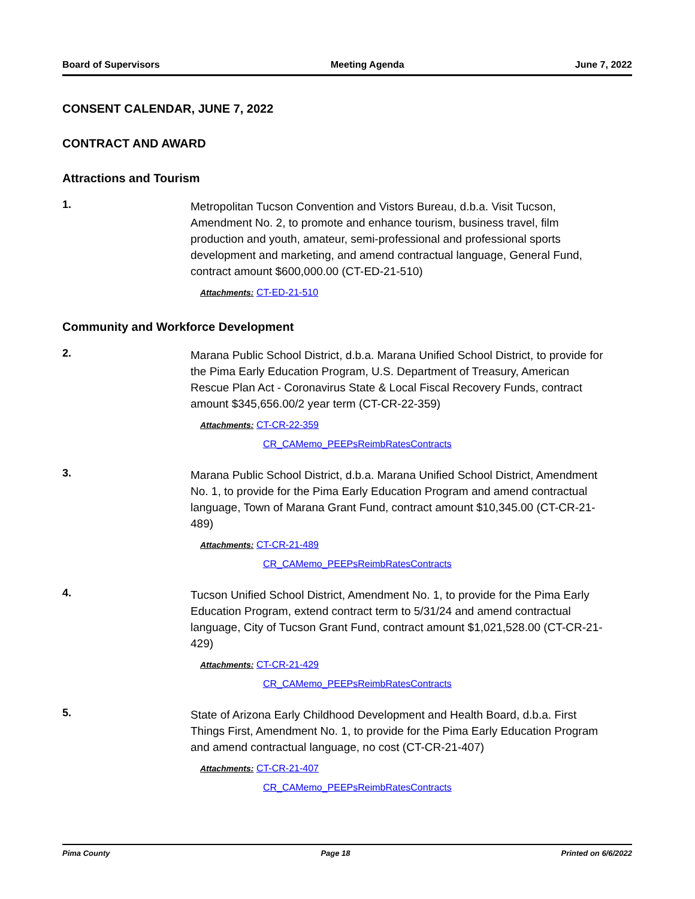Board of Supervisors Meeting Agenda June 7, 2022
CONSENT CALENDAR, JUNE 7, 2022
CONTRACT AND AWARD
Attractions and Tourism
1.
Metropolitan Tucson Convention and Vistors Bureau, d.b.a. Visit Tucson, Amendment No. 2, to promote and enhance tourism, business travel, film production and youth, amateur, semi-professional and professional sports development and marketing, and amend contractual language, General Fund, contract amount $600,000.00 (CT-ED-21-510)
Attachments: CT-ED-21-510
Community and Workforce Development
2.
Marana Public School District, d.b.a. Marana Unified School District, to provide for the Pima Early Education Program, U.S. Department of Treasury, American Rescue Plan Act - Coronavirus State & Local Fiscal Recovery Funds, contract amount $345,656.00/2 year term (CT-CR-22-359)
Attachments: CT-CR-22-359
CR_CAMemo_PEEPsReimbRatesContracts
3.
Marana Public School District, d.b.a. Marana Unified School District, Amendment No. 1, to provide for the Pima Early Education Program and amend contractual language, Town of Marana Grant Fund, contract amount $10,345.00 (CT-CR-21-489)
Attachments: CT-CR-21-489
CR_CAMemo_PEEPsReimbRatesContracts
4.
Tucson Unified School District, Amendment No. 1, to provide for the Pima Early Education Program, extend contract term to 5/31/24 and amend contractual language, City of Tucson Grant Fund, contract amount $1,021,528.00 (CT-CR-21-429)
Attachments: CT-CR-21-429
CR_CAMemo_PEEPsReimbRatesContracts
5.
State of Arizona Early Childhood Development and Health Board, d.b.a. First Things First, Amendment No. 1, to provide for the Pima Early Education Program and amend contractual language, no cost (CT-CR-21-407)
Attachments: CT-CR-21-407
CR_CAMemo_PEEPsReimbRatesContracts
Pima County Page 18 Printed on 6/6/2022